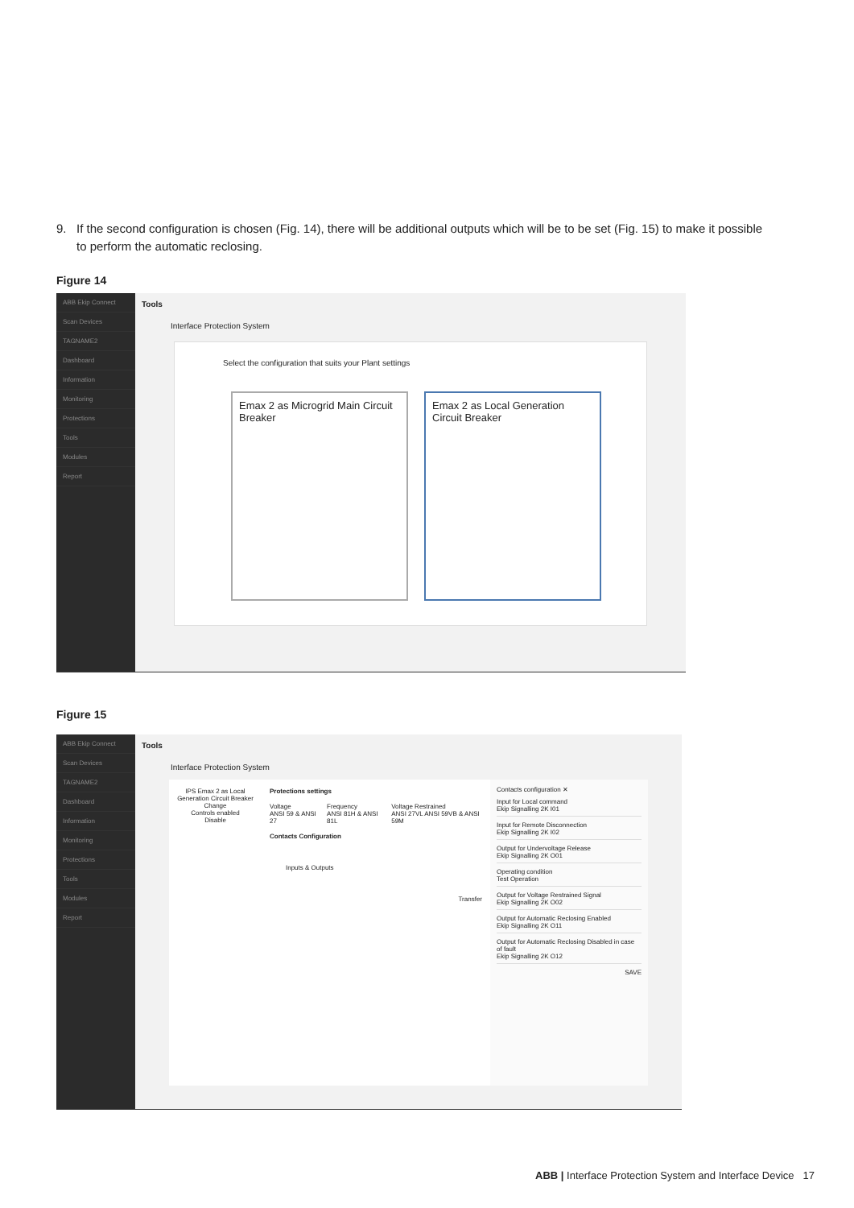9. If the second configuration is chosen (Fig. 14), there will be additional outputs which will be to be set (Fig. 15) to make it possible
to perform the automatic reclosing.
Figure 14
ABB Ekip Connect
Scan Devices
TAGNAME2
Dashboard
Information
Monitoring
Protections
Tools
Modules
Report
Tools
Interface Protection System
Select the configuration that suits your Plant settings
Emax 2 as Microgrid Main Circuit Breaker
Emax 2 as Local Generation Circuit Breaker
Figure 15
ABB Ekip Connect
Scan Devices
TAGNAME2
Dashboard
Information
Monitoring
Protections
Tools
Modules
Report
Tools
Interface Protection System
IPS Emax 2 as Local Generation Circuit Breaker
Change
Controls enabled
Disable
Protections settings
Voltage
ANSI 59 & ANSI 27
Frequency
ANSI 81H & ANSI 81L
Voltage Restrained
ANSI 27VL ANSI 59VB & ANSI 59M
Contacts Configuration
Inputs & Outputs
Transfer
Contacts configuration ✕
Input for Local command
Ekip Signalling 2K I01
Input for Remote Disconnection
Ekip Signalling 2K I02
Output for Undervoltage Release
Ekip Signalling 2K O01
Operating condition
Test Operation
Output for Voltage Restrained Signal
Ekip Signalling 2K O02
Output for Automatic Reclosing Enabled
Ekip Signalling 2K O11
Output for Automatic Reclosing Disabled in case of fault
Ekip Signalling 2K O12
SAVE
ABB | Interface Protection System and Interface Device 17